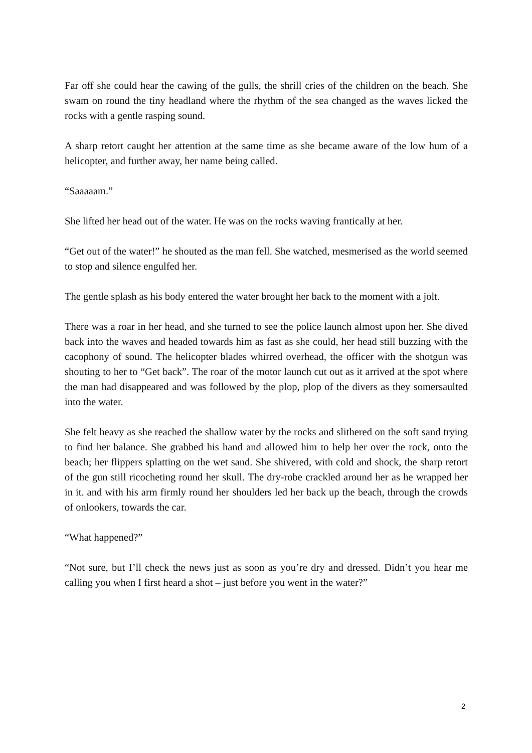Far off she could hear the cawing of the gulls, the shrill cries of the children on the beach. She swam on round the tiny headland where the rhythm of the sea changed as the waves licked the rocks with a gentle rasping sound.
A sharp retort caught her attention at the same time as she became aware of the low hum of a helicopter, and further away, her name being called.
“Saaaaam.”
She lifted her head out of the water. He was on the rocks waving frantically at her.
“Get out of the water!” he shouted as the man fell. She watched, mesmerised as the world seemed to stop and silence engulfed her.
The gentle splash as his body entered the water brought her back to the moment with a jolt.
There was a roar in her head, and she turned to see the police launch almost upon her. She dived back into the waves and headed towards him as fast as she could, her head still buzzing with the cacophony of sound. The helicopter blades whirred overhead, the officer with the shotgun was shouting to her to “Get back”. The roar of the motor launch cut out as it arrived at the spot where the man had disappeared and was followed by the plop, plop of the divers as they somersaulted into the water.
She felt heavy as she reached the shallow water by the rocks and slithered on the soft sand trying to find her balance. She grabbed his hand and allowed him to help her over the rock, onto the beach; her flippers splatting on the wet sand. She shivered, with cold and shock, the sharp retort of the gun still ricocheting round her skull. The dry-robe crackled around her as he wrapped her in it. and with his arm firmly round her shoulders led her back up the beach, through the crowds of onlookers, towards the car.
“What happened?”
“Not sure, but I’ll check the news just as soon as you’re dry and dressed. Didn’t you hear me calling you when I first heard a shot – just before you went in the water?”
2